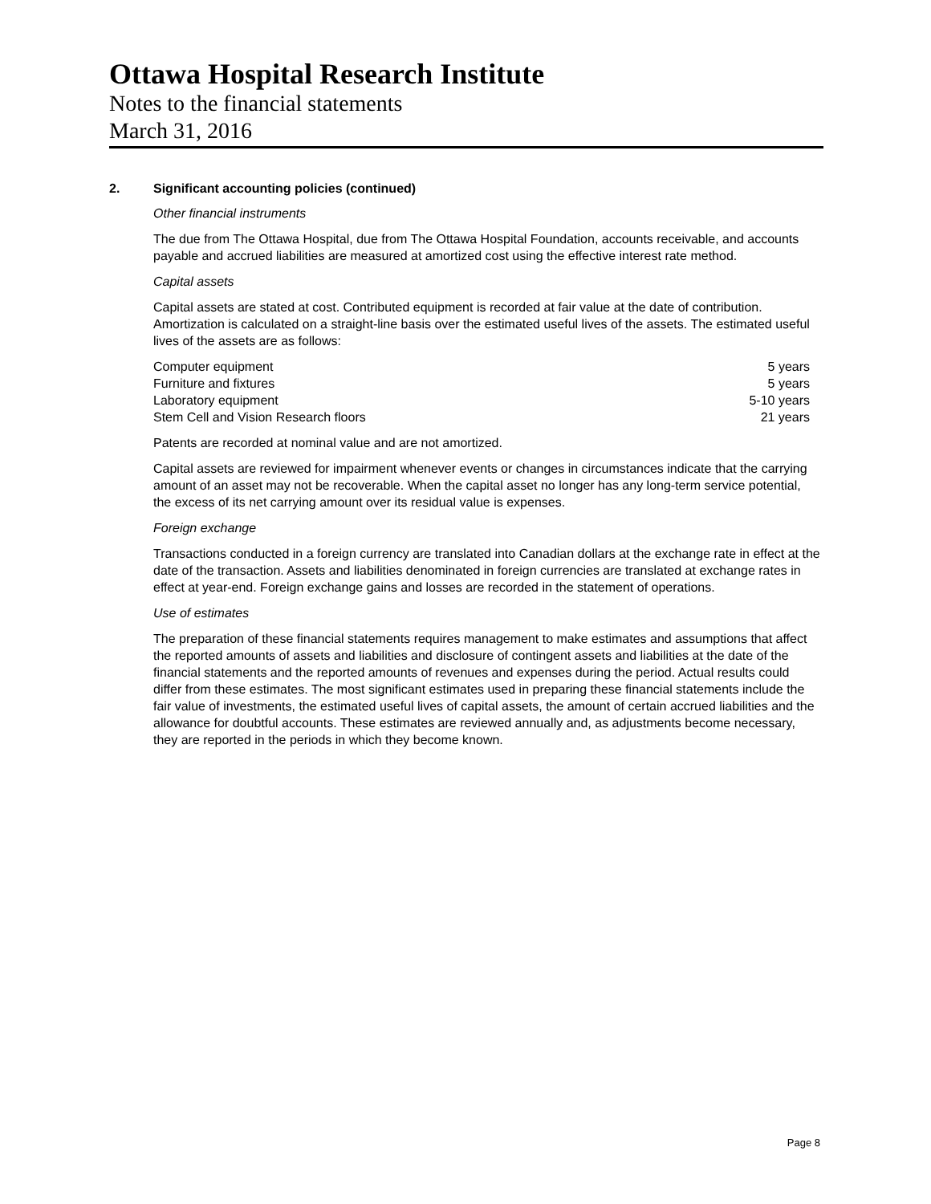Ottawa Hospital Research Institute
Notes to the financial statements
March 31, 2016
2. Significant accounting policies (continued)
Other financial instruments
The due from The Ottawa Hospital, due from The Ottawa Hospital Foundation, accounts receivable, and accounts payable and accrued liabilities are measured at amortized cost using the effective interest rate method.
Capital assets
Capital assets are stated at cost. Contributed equipment is recorded at fair value at the date of contribution. Amortization is calculated on a straight-line basis over the estimated useful lives of the assets. The estimated useful lives of the assets are as follows:
| Computer equipment | 5 years |
| Furniture and fixtures | 5 years |
| Laboratory equipment | 5-10 years |
| Stem Cell and Vision Research floors | 21 years |
Patents are recorded at nominal value and are not amortized.
Capital assets are reviewed for impairment whenever events or changes in circumstances indicate that the carrying amount of an asset may not be recoverable. When the capital asset no longer has any long-term service potential, the excess of its net carrying amount over its residual value is expenses.
Foreign exchange
Transactions conducted in a foreign currency are translated into Canadian dollars at the exchange rate in effect at the date of the transaction. Assets and liabilities denominated in foreign currencies are translated at exchange rates in effect at year-end. Foreign exchange gains and losses are recorded in the statement of operations.
Use of estimates
The preparation of these financial statements requires management to make estimates and assumptions that affect the reported amounts of assets and liabilities and disclosure of contingent assets and liabilities at the date of the financial statements and the reported amounts of revenues and expenses during the period. Actual results could differ from these estimates. The most significant estimates used in preparing these financial statements include the fair value of investments, the estimated useful lives of capital assets, the amount of certain accrued liabilities and the allowance for doubtful accounts. These estimates are reviewed annually and, as adjustments become necessary, they are reported in the periods in which they become known.
Page 8